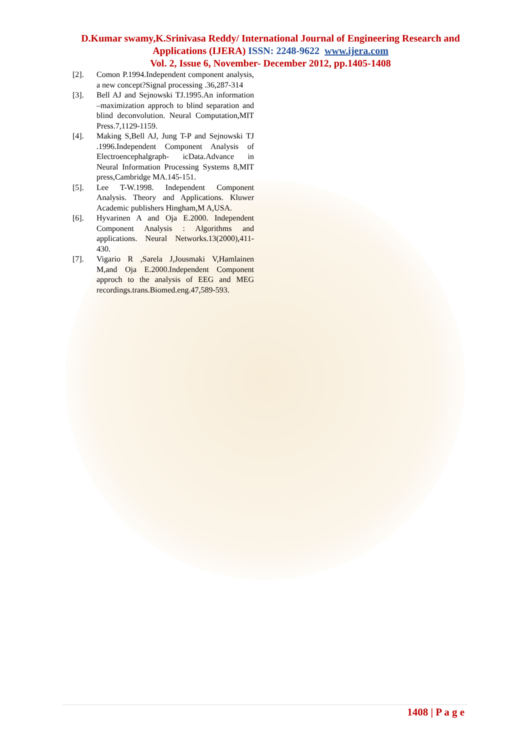D.Kumar swamy,K.Srinivasa Reddy/ International Journal of Engineering Research and Applications (IJERA) ISSN: 2248-9622 www.ijera.com
Vol. 2, Issue 6, November- December 2012, pp.1405-1408
[2]. Comon P.1994.Independent component analysis, a new concept?Signal processing .36,287-314
[3]. Bell AJ and Sejnowski TJ.1995.An information –maximization approch to blind separation and blind deconvolution. Neural Computation,MIT Press.7,1129-1159.
[4]. Making S,Bell AJ, Jung T-P and Sejnowski TJ .1996.Independent Component Analysis of Electroencephalgraph- icData.Advance in Neural Information Processing Systems 8,MIT press,Cambridge MA.145-151.
[5]. Lee T-W.1998. Independent Component Analysis. Theory and Applications. Kluwer Academic publishers Hingham,M A,USA.
[6]. Hyvarinen A and Oja E.2000. Independent Component Analysis : Algorithms and applications. Neural Networks.13(2000),411-430.
[7]. Vigario R ,Sarela J,Jousmaki V,Hamlainen M,and Oja E.2000.Independent Component approch to the analysis of EEG and MEG recordings.trans.Biomed.eng.47,589-593.
1408 | P a g e